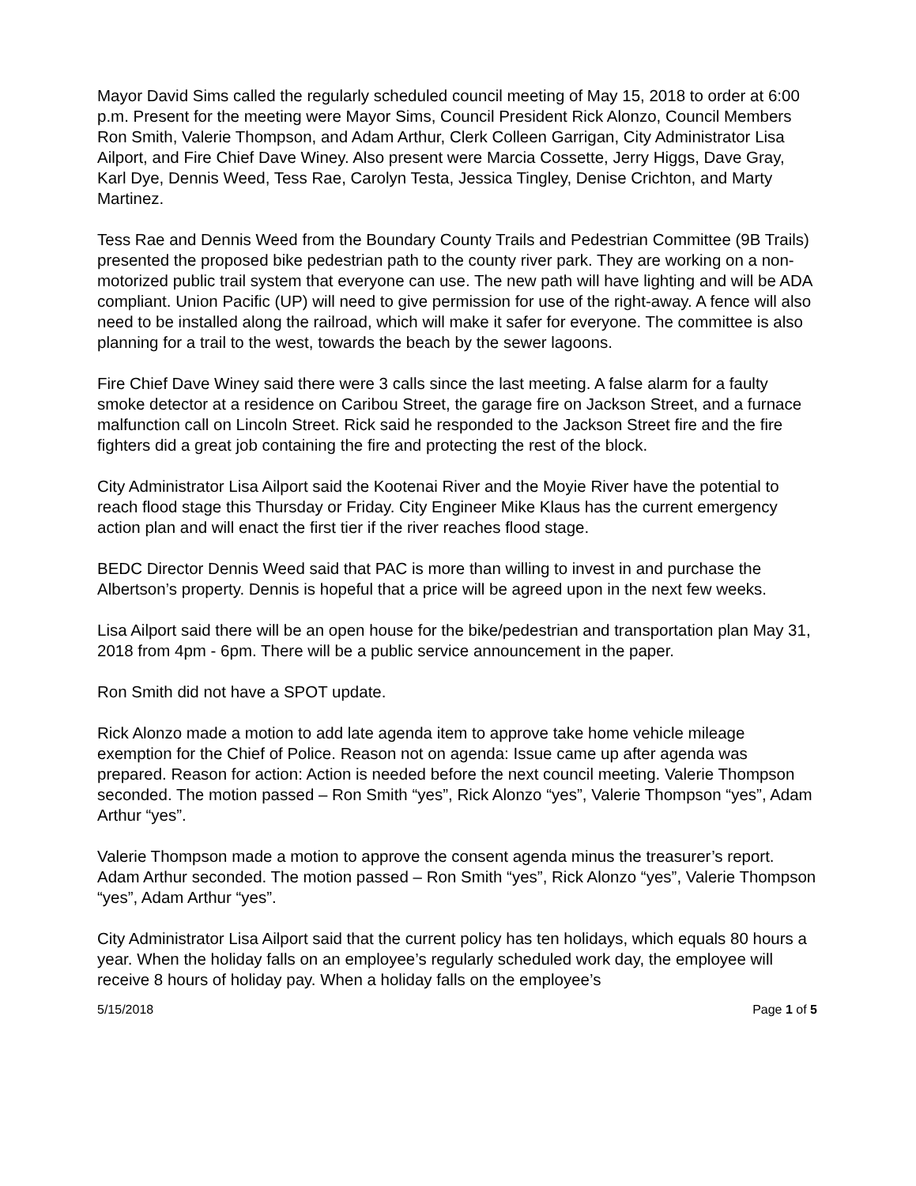Mayor David Sims called the regularly scheduled council meeting of May 15, 2018 to order at 6:00 p.m. Present for the meeting were Mayor Sims, Council President Rick Alonzo, Council Members Ron Smith, Valerie Thompson, and Adam Arthur, Clerk Colleen Garrigan, City Administrator Lisa Ailport, and Fire Chief Dave Winey. Also present were Marcia Cossette, Jerry Higgs, Dave Gray, Karl Dye, Dennis Weed, Tess Rae, Carolyn Testa, Jessica Tingley, Denise Crichton, and Marty Martinez.
Tess Rae and Dennis Weed from the Boundary County Trails and Pedestrian Committee (9B Trails) presented the proposed bike pedestrian path to the county river park. They are working on a non-motorized public trail system that everyone can use. The new path will have lighting and will be ADA compliant. Union Pacific (UP) will need to give permission for use of the right-away. A fence will also need to be installed along the railroad, which will make it safer for everyone. The committee is also planning for a trail to the west, towards the beach by the sewer lagoons.
Fire Chief Dave Winey said there were 3 calls since the last meeting. A false alarm for a faulty smoke detector at a residence on Caribou Street, the garage fire on Jackson Street, and a furnace malfunction call on Lincoln Street. Rick said he responded to the Jackson Street fire and the fire fighters did a great job containing the fire and protecting the rest of the block.
City Administrator Lisa Ailport said the Kootenai River and the Moyie River have the potential to reach flood stage this Thursday or Friday. City Engineer Mike Klaus has the current emergency action plan and will enact the first tier if the river reaches flood stage.
BEDC Director Dennis Weed said that PAC is more than willing to invest in and purchase the Albertson’s property. Dennis is hopeful that a price will be agreed upon in the next few weeks.
Lisa Ailport said there will be an open house for the bike/pedestrian and transportation plan May 31, 2018 from 4pm - 6pm. There will be a public service announcement in the paper.
Ron Smith did not have a SPOT update.
Rick Alonzo made a motion to add late agenda item to approve take home vehicle mileage exemption for the Chief of Police. Reason not on agenda: Issue came up after agenda was prepared. Reason for action: Action is needed before the next council meeting. Valerie Thompson seconded. The motion passed – Ron Smith “yes”, Rick Alonzo “yes”, Valerie Thompson “yes”, Adam Arthur “yes”.
Valerie Thompson made a motion to approve the consent agenda minus the treasurer’s report. Adam Arthur seconded. The motion passed – Ron Smith “yes”, Rick Alonzo “yes”, Valerie Thompson “yes”, Adam Arthur “yes”.
City Administrator Lisa Ailport said that the current policy has ten holidays, which equals 80 hours a year. When the holiday falls on an employee’s regularly scheduled work day, the employee will receive 8 hours of holiday pay. When a holiday falls on the employee’s
5/15/2018 Page 1 of 5